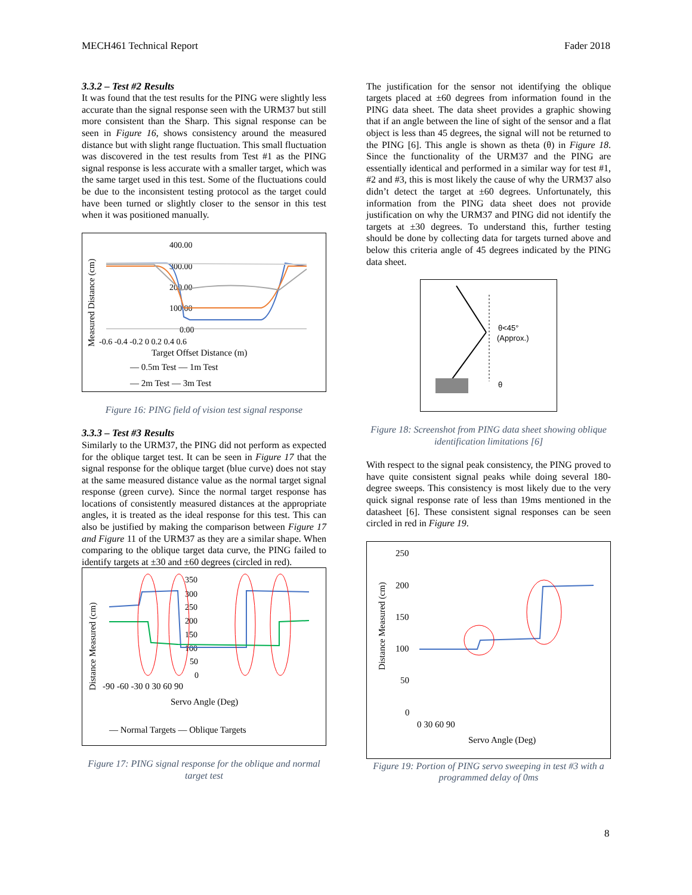MECH461 Technical Report Fader 2018
3.3.2 – Test #2 Results
It was found that the test results for the PING were slightly less accurate than the signal response seen with the URM37 but still more consistent than the Sharp. This signal response can be seen in Figure 16, shows consistency around the measured distance but with slight range fluctuation. This small fluctuation was discovered in the test results from Test #1 as the PING signal response is less accurate with a smaller target, which was the same target used in this test. Some of the fluctuations could be due to the inconsistent testing protocol as the target could have been turned or slightly closer to the sensor in this test when it was positioned manually.
Measured Distance (cm)
400.00
300.00
200.00
100.00
0.00
-0.6 -0.4 -0.2 0 0.2 0.4 0.6
Target Offset Distance (m)
— 0.5m Test — 1m Test
— 2m Test — 3m Test
Figure 16: PING field of vision test signal response
3.3.3 – Test #3 Results
Similarly to the URM37, the PING did not perform as expected for the oblique target test. It can be seen in Figure 17 that the signal response for the oblique target (blue curve) does not stay at the same measured distance value as the normal target signal response (green curve). Since the normal target response has locations of consistently measured distances at the appropriate angles, it is treated as the ideal response for this test. This can also be justified by making the comparison between Figure 17 and Figure 11 of the URM37 as they are a similar shape. When comparing to the oblique target data curve, the PING failed to identify targets at ±30 and ±60 degrees (circled in red).
Distance Measured (cm)
350
300
250
200
150
100
50
0
-90 -60 -30 0 30 60 90
Servo Angle (Deg)
— Normal Targets — Oblique Targets
Figure 17: PING signal response for the oblique and normal target test
The justification for the sensor not identifying the oblique targets placed at ±60 degrees from information found in the PING data sheet. The data sheet provides a graphic showing that if an angle between the line of sight of the sensor and a flat object is less than 45 degrees, the signal will not be returned to the PING [6]. This angle is shown as theta (θ) in Figure 18. Since the functionality of the URM37 and the PING are essentially identical and performed in a similar way for test #1, #2 and #3, this is most likely the cause of why the URM37 also didn’t detect the target at ±60 degrees. Unfortunately, this information from the PING data sheet does not provide justification on why the URM37 and PING did not identify the targets at ±30 degrees. To understand this, further testing should be done by collecting data for targets turned above and below this criteria angle of 45 degrees indicated by the PING data sheet.
θ<45°
(Approx.)
θ
Figure 18: Screenshot from PING data sheet showing oblique identification limitations [6]
With respect to the signal peak consistency, the PING proved to have quite consistent signal peaks while doing several 180-degree sweeps. This consistency is most likely due to the very quick signal response rate of less than 19ms mentioned in the datasheet [6]. These consistent signal responses can be seen circled in red in Figure 19.
Distance Measured (cm)
250
200
150
100
50
0
0 30 60 90
Servo Angle (Deg)
Figure 19: Portion of PING servo sweeping in test #3 with a programmed delay of 0ms
8